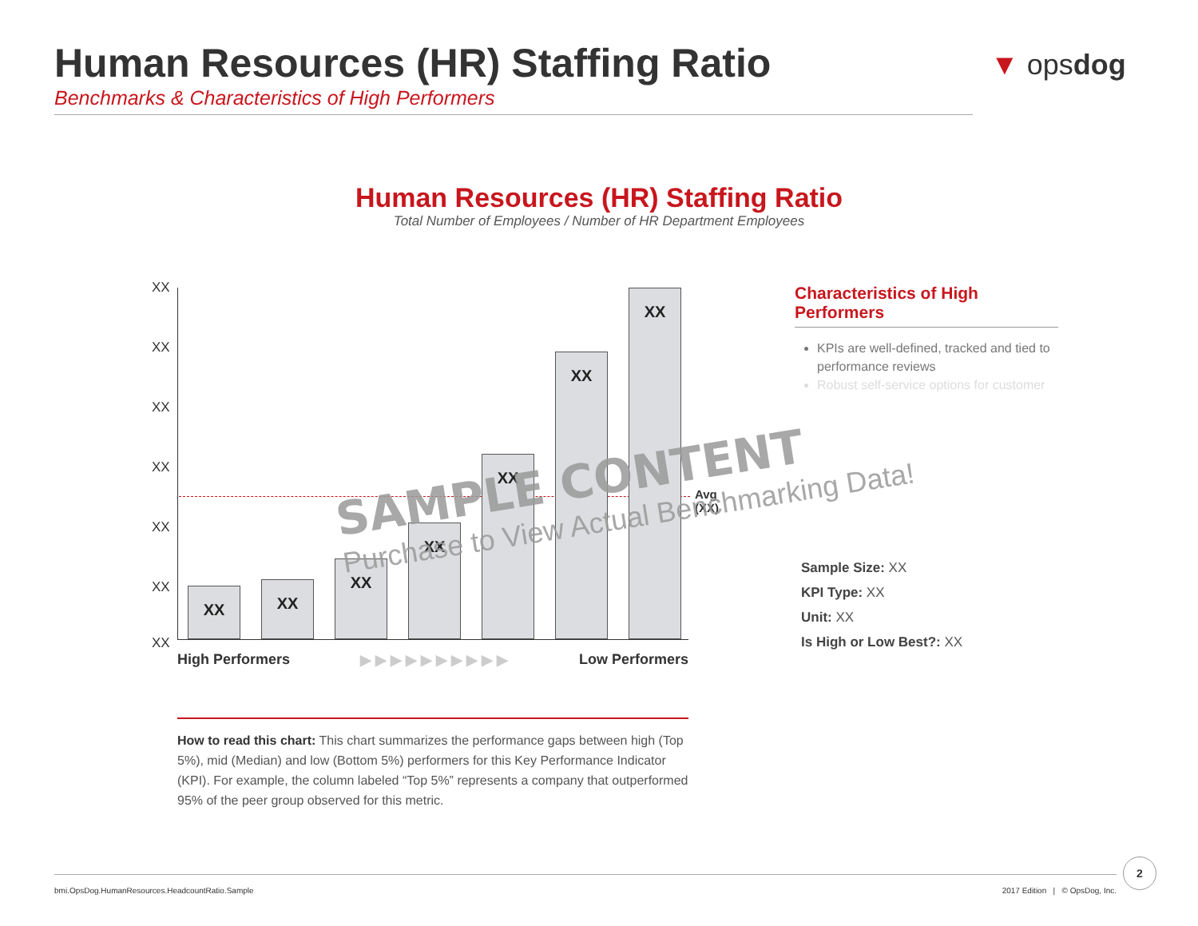Human Resources (HR) Staffing Ratio
Benchmarks & Characteristics of High Performers
▼ opsdog
Human Resources (HR) Staffing Ratio
Total Number of Employees / Number of HR Department Employees
XX
XX
XX
XX
XX
XX
XX
Avg (XX)
XX XX XX XX XX XX XX
High Performers ▶ ▶ ▶ ▶ ▶ ▶ ▶ ▶ ▶ ▶ Low Performers
SAMPLE CONTENT
Purchase to View Actual Benchmarking Data!
Characteristics of High Performers
KPIs are well-defined, tracked and tied to performance reviews
Robust self-service options for customer
Sample Size: XX
KPI Type: XX
Unit: XX
Is High or Low Best?: XX
How to read this chart: This chart summarizes the performance gaps between high (Top 5%), mid (Median) and low (Bottom 5%) performers for this Key Performance Indicator (KPI). For example, the column labeled “Top 5%” represents a company that outperformed 95% of the peer group observed for this metric.
bmi.OpsDog.HumanResources.HeadcountRatio.Sample 2017 Edition | © OpsDog, Inc.
2